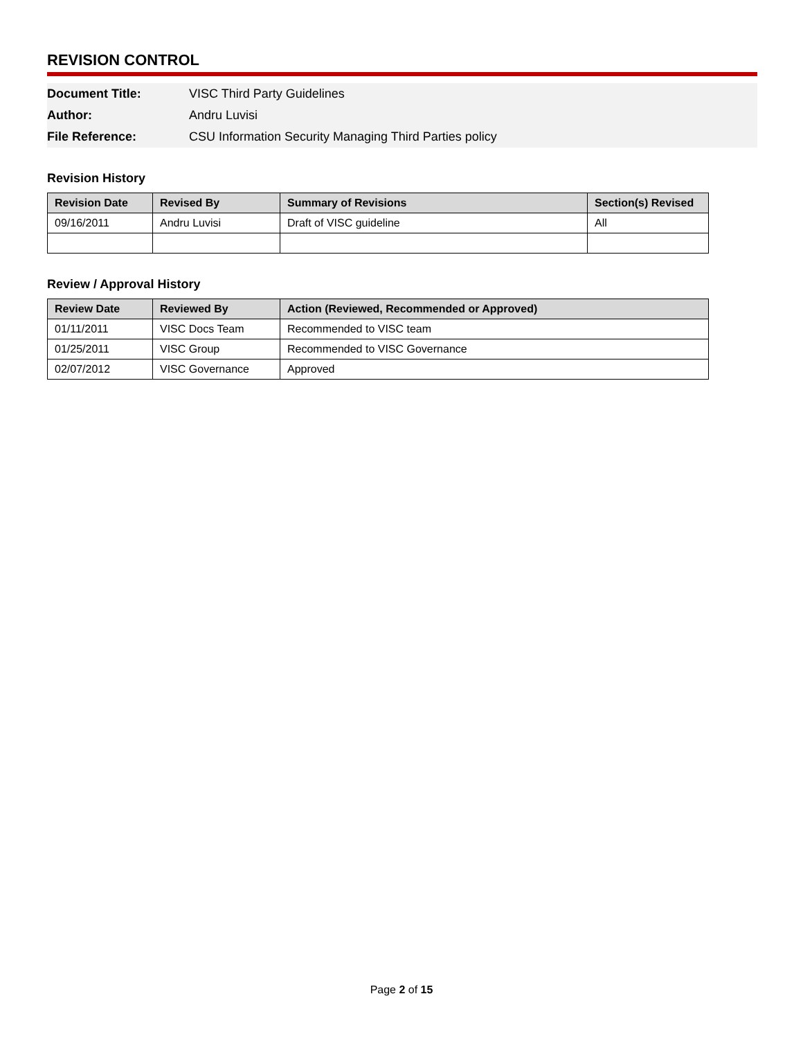REVISION CONTROL
| Document Title: | VISC Third Party Guidelines |
| Author: | Andru Luvisi |
| File Reference: | CSU Information Security Managing Third Parties policy |
Revision History
| Revision Date | Revised By | Summary of Revisions | Section(s) Revised |
| --- | --- | --- | --- |
| 09/16/2011 | Andru Luvisi | Draft of VISC guideline | All |
Review / Approval History
| Review Date | Reviewed By | Action (Reviewed, Recommended or Approved) |
| --- | --- | --- |
| 01/11/2011 | VISC Docs Team | Recommended to VISC team |
| 01/25/2011 | VISC Group | Recommended to VISC Governance |
| 02/07/2012 | VISC Governance | Approved |
Page 2 of 15